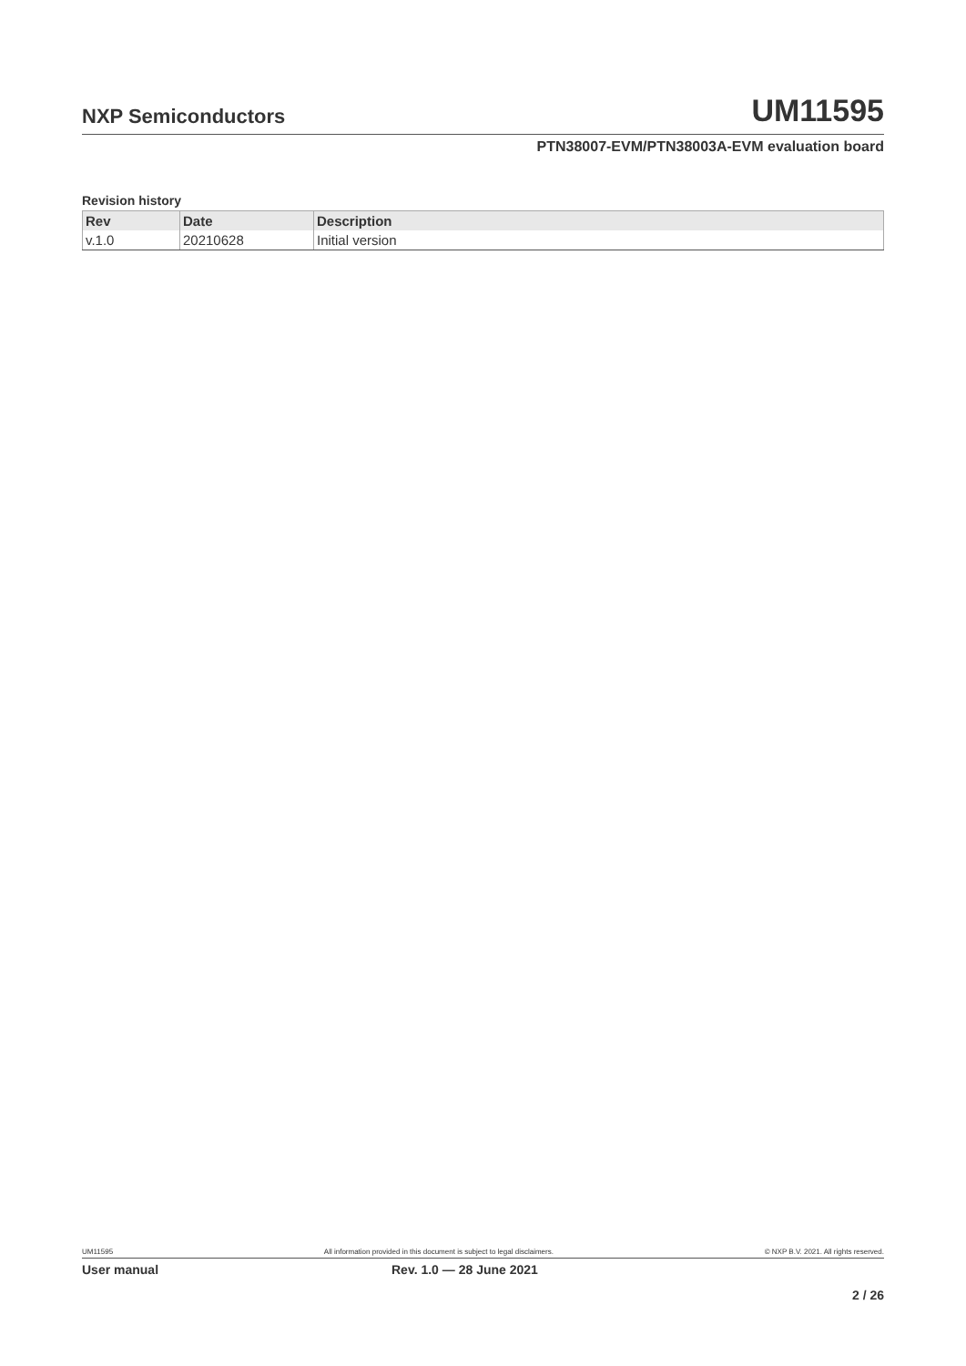NXP Semiconductors UM11595
PTN38007-EVM/PTN38003A-EVM evaluation board
Revision history
| Rev | Date | Description |
| --- | --- | --- |
| v.1.0 | 20210628 | Initial version |
UM11595 All information provided in this document is subject to legal disclaimers. © NXP B.V. 2021. All rights reserved.
User manual Rev. 1.0 — 28 June 2021
2 / 26